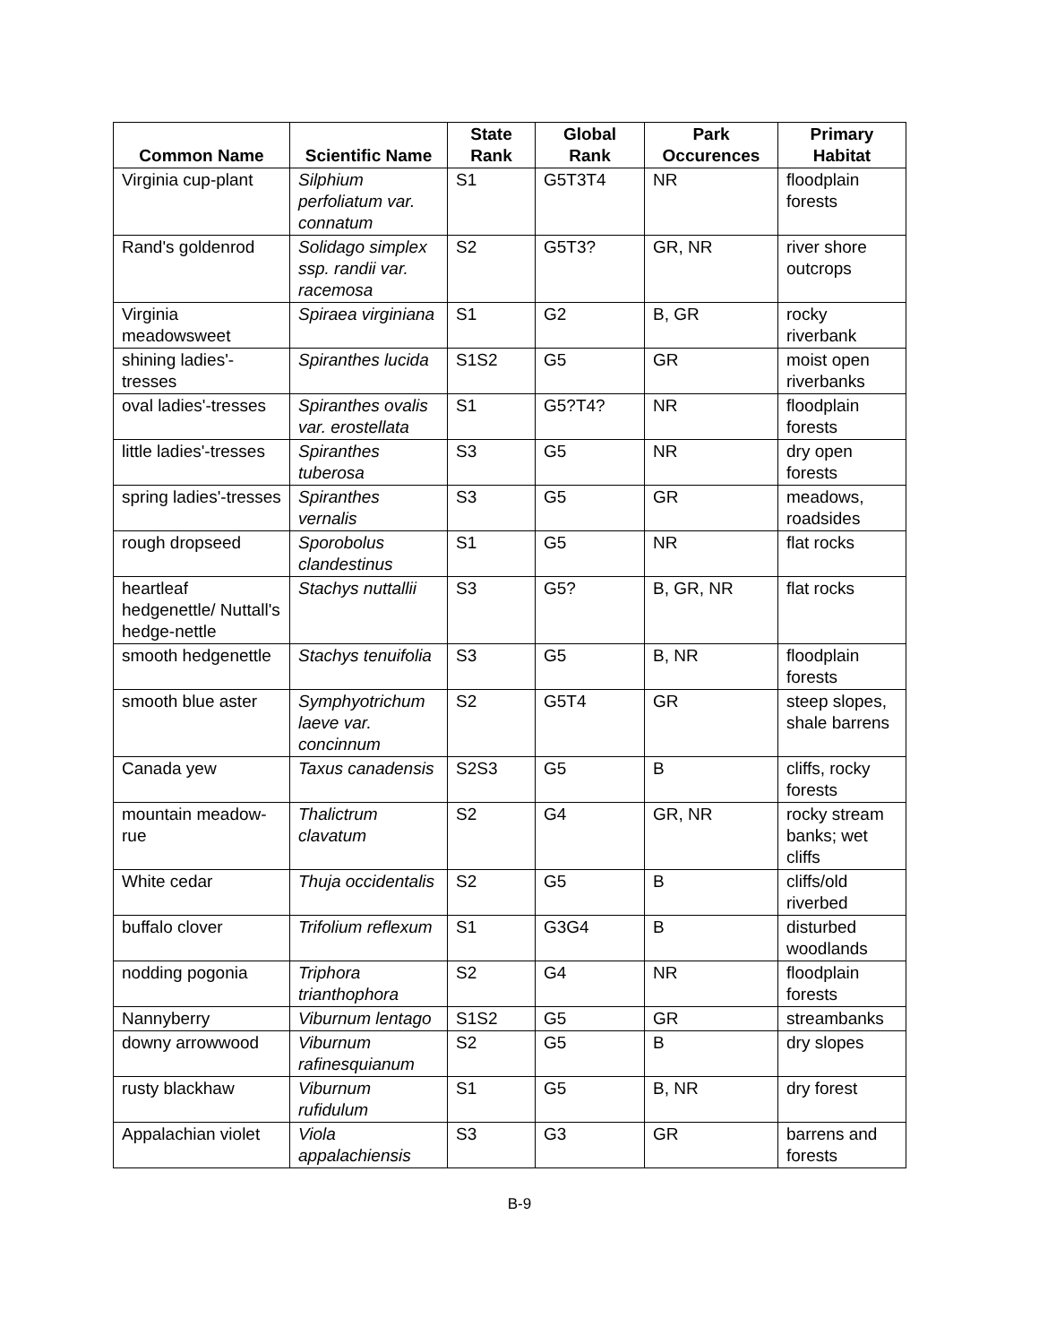| Common Name | Scientific Name | State Rank | Global Rank | Park Occurences | Primary Habitat |
| --- | --- | --- | --- | --- | --- |
| Virginia cup-plant | Silphium perfoliatum var. connatum | S1 | G5T3T4 | NR | floodplain forests |
| Rand's goldenrod | Solidago simplex ssp. randii var. racemosa | S2 | G5T3? | GR, NR | river shore outcrops |
| Virginia meadowsweet | Spiraea virginiana | S1 | G2 | B, GR | rocky riverbank |
| shining ladies'-tresses | Spiranthes lucida | S1S2 | G5 | GR | moist open riverbanks |
| oval ladies'-tresses | Spiranthes ovalis var. erostellata | S1 | G5?T4? | NR | floodplain forests |
| little ladies'-tresses | Spiranthes tuberosa | S3 | G5 | NR | dry open forests |
| spring ladies'-tresses | Spiranthes vernalis | S3 | G5 | GR | meadows, roadsides |
| rough dropseed | Sporobolus clandestinus | S1 | G5 | NR | flat rocks |
| heartleaf hedgenettle/ Nuttall's hedge-nettle | Stachys nuttallii | S3 | G5? | B, GR, NR | flat rocks |
| smooth hedgenettle | Stachys tenuifolia | S3 | G5 | B, NR | floodplain forests |
| smooth blue aster | Symphyotrichum laeve var. concinnum | S2 | G5T4 | GR | steep slopes, shale barrens |
| Canada yew | Taxus canadensis | S2S3 | G5 | B | cliffs, rocky forests |
| mountain meadow-rue | Thalictrum clavatum | S2 | G4 | GR, NR | rocky stream banks; wet cliffs |
| White cedar | Thuja occidentalis | S2 | G5 | B | cliffs/old riverbed |
| buffalo clover | Trifolium reflexum | S1 | G3G4 | B | disturbed woodlands |
| nodding pogonia | Triphora trianthophora | S2 | G4 | NR | floodplain forests |
| Nannyberry | Viburnum lentago | S1S2 | G5 | GR | streambanks |
| downy arrowwood | Viburnum rafinesquianum | S2 | G5 | B | dry slopes |
| rusty blackhaw | Viburnum rufidulum | S1 | G5 | B, NR | dry forest |
| Appalachian violet | Viola appalachiensis | S3 | G3 | GR | barrens and forests |
B-9